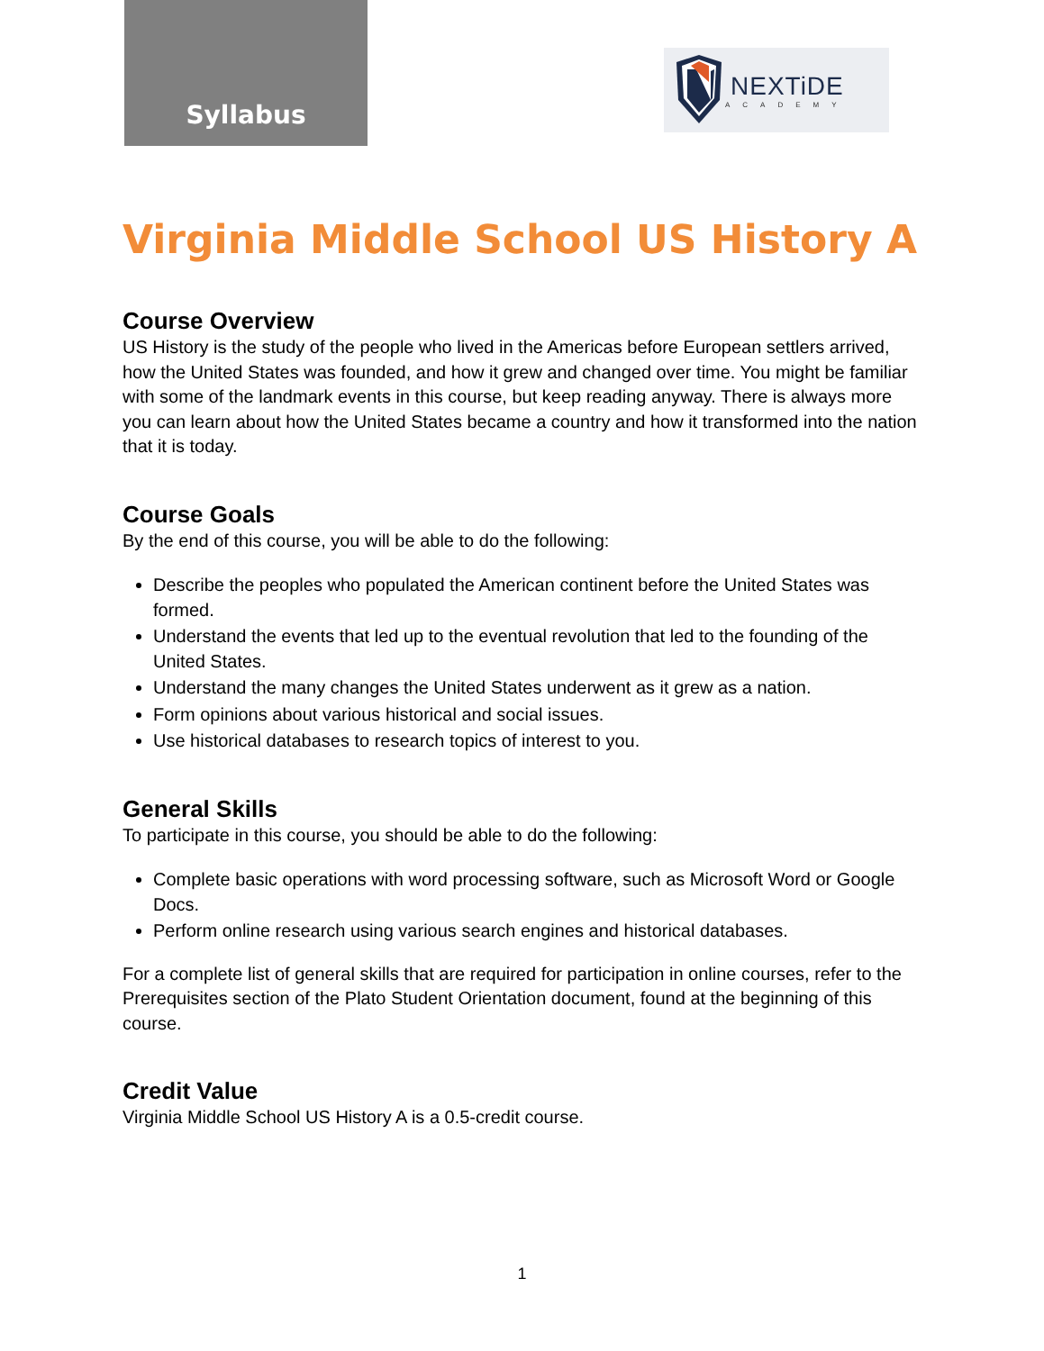Syllabus
NEXTiDE
ACADEMY
Virginia Middle School US History A
Course Overview
US History is the study of the people who lived in the Americas before European settlers arrived, how the United States was founded, and how it grew and changed over time. You might be familiar with some of the landmark events in this course, but keep reading anyway. There is always more you can learn about how the United States became a country and how it transformed into the nation that it is today.
Course Goals
By the end of this course, you will be able to do the following:
Describe the peoples who populated the American continent before the United States was formed.
Understand the events that led up to the eventual revolution that led to the founding of the United States.
Understand the many changes the United States underwent as it grew as a nation.
Form opinions about various historical and social issues.
Use historical databases to research topics of interest to you.
General Skills
To participate in this course, you should be able to do the following:
Complete basic operations with word processing software, such as Microsoft Word or Google Docs.
Perform online research using various search engines and historical databases.
For a complete list of general skills that are required for participation in online courses, refer to the Prerequisites section of the Plato Student Orientation document, found at the beginning of this course.
Credit Value
Virginia Middle School US History A is a 0.5-credit course.
1